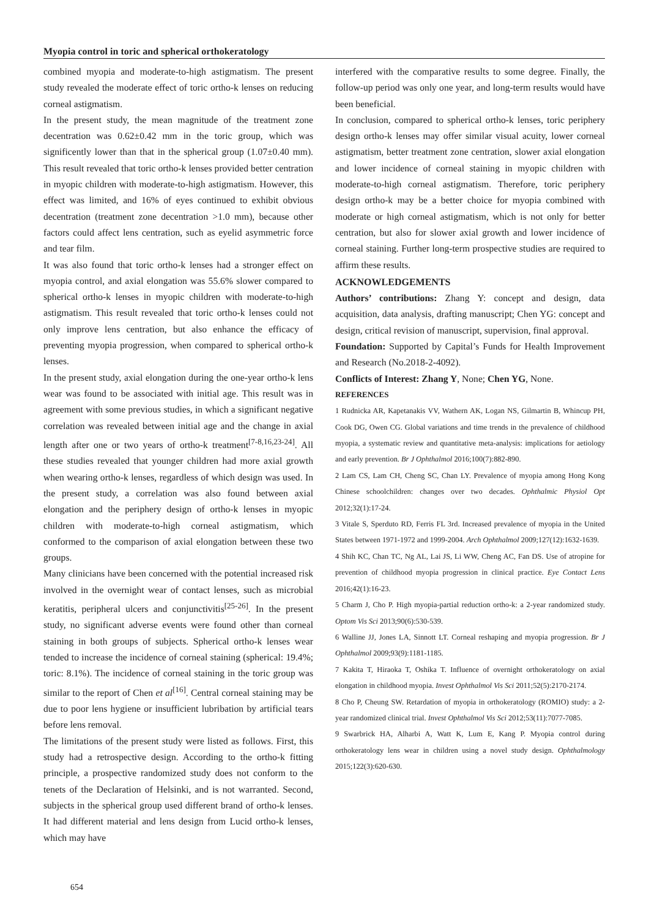Myopia control in toric and spherical orthokeratology
combined myopia and moderate-to-high astigmatism. The present study revealed the moderate effect of toric ortho-k lenses on reducing corneal astigmatism.
In the present study, the mean magnitude of the treatment zone decentration was 0.62±0.42 mm in the toric group, which was significently lower than that in the spherical group (1.07±0.40 mm). This result revealed that toric ortho-k lenses provided better centration in myopic children with moderate-to-high astigmatism. However, this effect was limited, and 16% of eyes continued to exhibit obvious decentration (treatment zone decentration >1.0 mm), because other factors could affect lens centration, such as eyelid asymmetric force and tear film.
It was also found that toric ortho-k lenses had a stronger effect on myopia control, and axial elongation was 55.6% slower compared to spherical ortho-k lenses in myopic children with moderate-to-high astigmatism. This result revealed that toric ortho-k lenses could not only improve lens centration, but also enhance the efficacy of preventing myopia progression, when compared to spherical ortho-k lenses.
In the present study, axial elongation during the one-year ortho-k lens wear was found to be associated with initial age. This result was in agreement with some previous studies, in which a significant negative correlation was revealed between initial age and the change in axial length after one or two years of ortho-k treatment<sup>[7-8,16,23-24]</sup>. All these studies revealed that younger children had more axial growth when wearing ortho-k lenses, regardless of which design was used. In the present study, a correlation was also found between axial elongation and the periphery design of ortho-k lenses in myopic children with moderate-to-high corneal astigmatism, which conformed to the comparison of axial elongation between these two groups.
Many clinicians have been concerned with the potential increased risk involved in the overnight wear of contact lenses, such as microbial keratitis, peripheral ulcers and conjunctivitis<sup>[25-26]</sup>. In the present study, no significant adverse events were found other than corneal staining in both groups of subjects. Spherical ortho-k lenses wear tended to increase the incidence of corneal staining (spherical: 19.4%; toric: 8.1%). The incidence of corneal staining in the toric group was similar to the report of Chen et al<sup>[16]</sup>. Central corneal staining may be due to poor lens hygiene or insufficient lubribation by artificial tears before lens removal.
The limitations of the present study were listed as follows. First, this study had a retrospective design. According to the ortho-k fitting principle, a prospective randomized study does not conform to the tenets of the Declaration of Helsinki, and is not warranted. Second, subjects in the spherical group used different brand of ortho-k lenses. It had different material and lens design from Lucid ortho-k lenses, which may have
interfered with the comparative results to some degree. Finally, the follow-up period was only one year, and long-term results would have been beneficial.
In conclusion, compared to spherical ortho-k lenses, toric periphery design ortho-k lenses may offer similar visual acuity, lower corneal astigmatism, better treatment zone centration, slower axial elongation and lower incidence of corneal staining in myopic children with moderate-to-high corneal astigmatism. Therefore, toric periphery design ortho-k may be a better choice for myopia combined with moderate or high corneal astigmatism, which is not only for better centration, but also for slower axial growth and lower incidence of corneal staining. Further long-term prospective studies are required to affirm these results.
ACKNOWLEDGEMENTS
Authors’ contributions: Zhang Y: concept and design, data acquisition, data analysis, drafting manuscript; Chen YG: concept and design, critical revision of manuscript, supervision, final approval.
Foundation: Supported by Capital’s Funds for Health Improvement and Research (No.2018-2-4092).
Conflicts of Interest: Zhang Y, None; Chen YG, None.
REFERENCES
1 Rudnicka AR, Kapetanakis VV, Wathern AK, Logan NS, Gilmartin B, Whincup PH, Cook DG, Owen CG. Global variations and time trends in the prevalence of childhood myopia, a systematic review and quantitative meta-analysis: implications for aetiology and early prevention. Br J Ophthalmol 2016;100(7):882-890.
2 Lam CS, Lam CH, Cheng SC, Chan LY. Prevalence of myopia among Hong Kong Chinese schoolchildren: changes over two decades. Ophthalmic Physiol Opt 2012;32(1):17-24.
3 Vitale S, Sperduto RD, Ferris FL 3rd. Increased prevalence of myopia in the United States between 1971-1972 and 1999-2004. Arch Ophthalmol 2009;127(12):1632-1639.
4 Shih KC, Chan TC, Ng AL, Lai JS, Li WW, Cheng AC, Fan DS. Use of atropine for prevention of childhood myopia progression in clinical practice. Eye Contact Lens 2016;42(1):16-23.
5 Charm J, Cho P. High myopia-partial reduction ortho-k: a 2-year randomized study. Optom Vis Sci 2013;90(6):530-539.
6 Walline JJ, Jones LA, Sinnott LT. Corneal reshaping and myopia progression. Br J Ophthalmol 2009;93(9):1181-1185.
7 Kakita T, Hiraoka T, Oshika T. Influence of overnight orthokeratology on axial elongation in childhood myopia. Invest Ophthalmol Vis Sci 2011;52(5):2170-2174.
8 Cho P, Cheung SW. Retardation of myopia in orthokeratology (ROMIO) study: a 2-year randomized clinical trial. Invest Ophthalmol Vis Sci 2012;53(11):7077-7085.
9 Swarbrick HA, Alharbi A, Watt K, Lum E, Kang P. Myopia control during orthokeratology lens wear in children using a novel study design. Ophthalmology 2015;122(3):620-630.
654